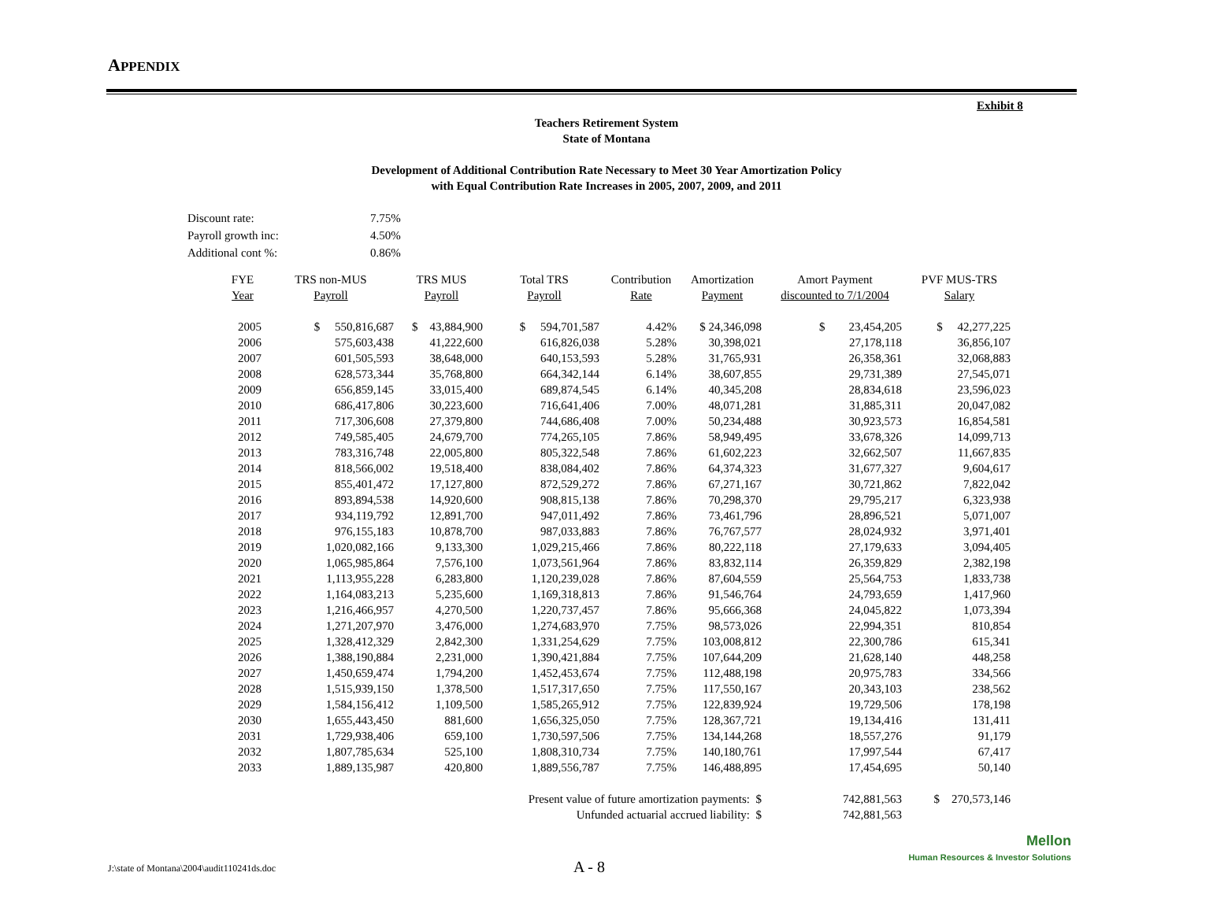APPENDIX
Exhibit 8
Teachers Retirement System
State of Montana
Development of Additional Contribution Rate Necessary to Meet 30 Year Amortization Policy
with Equal Contribution Rate Increases in 2005, 2007, 2009, and 2011
| Discount rate: | 7.75% |
| Payroll growth inc: | 4.50% |
| Additional cont %: | 0.86% |
| FYE Year | TRS non-MUS Payroll | TRS MUS Payroll | Total TRS Payroll | Contribution Rate | Amortization Payment | Amort Payment discounted to 7/1/2004 | PVF MUS-TRS Salary |
| --- | --- | --- | --- | --- | --- | --- | --- |
| 2005 | $ 550,816,687 | $ 43,884,900 | $ 594,701,587 | 4.42% | $ 24,346,098 | $ 23,454,205 | $ 42,277,225 |
| 2006 | 575,603,438 | 41,222,600 | 616,826,038 | 5.28% | 30,398,021 | 27,178,118 | 36,856,107 |
| 2007 | 601,505,593 | 38,648,000 | 640,153,593 | 5.28% | 31,765,931 | 26,358,361 | 32,068,883 |
| 2008 | 628,573,344 | 35,768,800 | 664,342,144 | 6.14% | 38,607,855 | 29,731,389 | 27,545,071 |
| 2009 | 656,859,145 | 33,015,400 | 689,874,545 | 6.14% | 40,345,208 | 28,834,618 | 23,596,023 |
| 2010 | 686,417,806 | 30,223,600 | 716,641,406 | 7.00% | 48,071,281 | 31,885,311 | 20,047,082 |
| 2011 | 717,306,608 | 27,379,800 | 744,686,408 | 7.00% | 50,234,488 | 30,923,573 | 16,854,581 |
| 2012 | 749,585,405 | 24,679,700 | 774,265,105 | 7.86% | 58,949,495 | 33,678,326 | 14,099,713 |
| 2013 | 783,316,748 | 22,005,800 | 805,322,548 | 7.86% | 61,602,223 | 32,662,507 | 11,667,835 |
| 2014 | 818,566,002 | 19,518,400 | 838,084,402 | 7.86% | 64,374,323 | 31,677,327 | 9,604,617 |
| 2015 | 855,401,472 | 17,127,800 | 872,529,272 | 7.86% | 67,271,167 | 30,721,862 | 7,822,042 |
| 2016 | 893,894,538 | 14,920,600 | 908,815,138 | 7.86% | 70,298,370 | 29,795,217 | 6,323,938 |
| 2017 | 934,119,792 | 12,891,700 | 947,011,492 | 7.86% | 73,461,796 | 28,896,521 | 5,071,007 |
| 2018 | 976,155,183 | 10,878,700 | 987,033,883 | 7.86% | 76,767,577 | 28,024,932 | 3,971,401 |
| 2019 | 1,020,082,166 | 9,133,300 | 1,029,215,466 | 7.86% | 80,222,118 | 27,179,633 | 3,094,405 |
| 2020 | 1,065,985,864 | 7,576,100 | 1,073,561,964 | 7.86% | 83,832,114 | 26,359,829 | 2,382,198 |
| 2021 | 1,113,955,228 | 6,283,800 | 1,120,239,028 | 7.86% | 87,604,559 | 25,564,753 | 1,833,738 |
| 2022 | 1,164,083,213 | 5,235,600 | 1,169,318,813 | 7.86% | 91,546,764 | 24,793,659 | 1,417,960 |
| 2023 | 1,216,466,957 | 4,270,500 | 1,220,737,457 | 7.86% | 95,666,368 | 24,045,822 | 1,073,394 |
| 2024 | 1,271,207,970 | 3,476,000 | 1,274,683,970 | 7.75% | 98,573,026 | 22,994,351 | 810,854 |
| 2025 | 1,328,412,329 | 2,842,300 | 1,331,254,629 | 7.75% | 103,008,812 | 22,300,786 | 615,341 |
| 2026 | 1,388,190,884 | 2,231,000 | 1,390,421,884 | 7.75% | 107,644,209 | 21,628,140 | 448,258 |
| 2027 | 1,450,659,474 | 1,794,200 | 1,452,453,674 | 7.75% | 112,488,198 | 20,975,783 | 334,566 |
| 2028 | 1,515,939,150 | 1,378,500 | 1,517,317,650 | 7.75% | 117,550,167 | 20,343,103 | 238,562 |
| 2029 | 1,584,156,412 | 1,109,500 | 1,585,265,912 | 7.75% | 122,839,924 | 19,729,506 | 178,198 |
| 2030 | 1,655,443,450 | 881,600 | 1,656,325,050 | 7.75% | 128,367,721 | 19,134,416 | 131,411 |
| 2031 | 1,729,938,406 | 659,100 | 1,730,597,506 | 7.75% | 134,144,268 | 18,557,276 | 91,179 |
| 2032 | 1,807,785,634 | 525,100 | 1,808,310,734 | 7.75% | 140,180,761 | 17,997,544 | 67,417 |
| 2033 | 1,889,135,987 | 420,800 | 1,889,556,787 | 7.75% | 146,488,895 | 17,454,695 | 50,140 |
| Present value of future amortization payments: $ | | | | | | 742,881,563 | $ 270,573,146 |
| Unfunded actuarial accrued liability: $ | | | | | | 742,881,563 | |
J:\state of Montana\2004\audit110241ds.doc
A - 8
Mellon
Human Resources & Investor Solutions